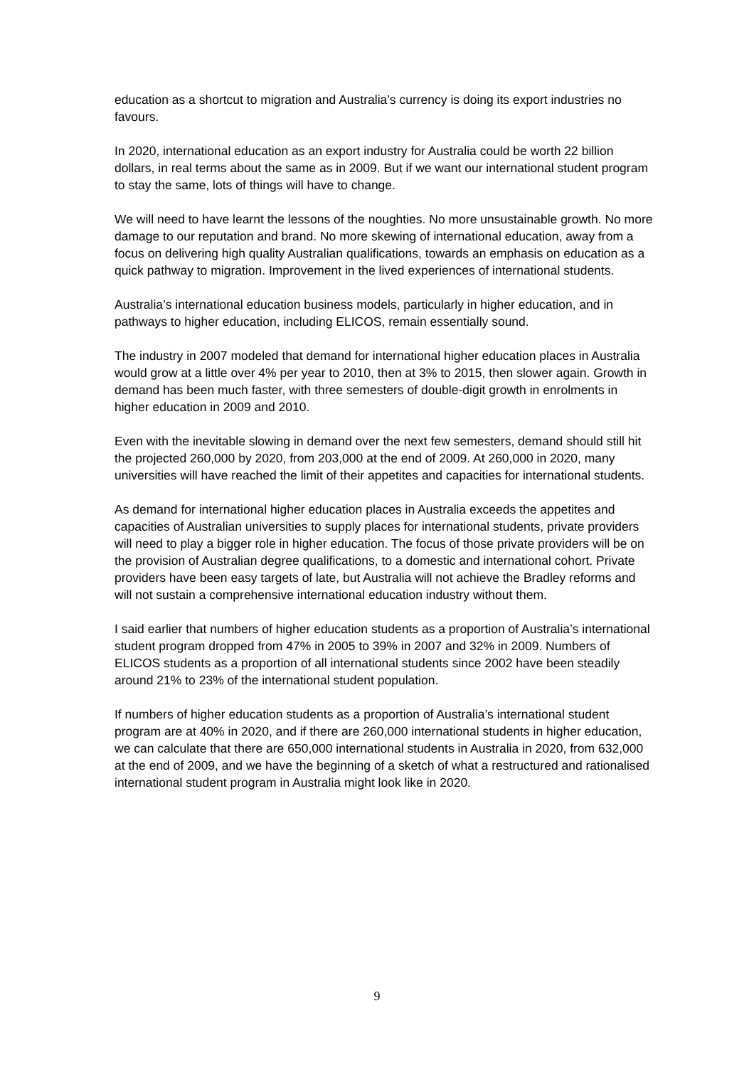education as a shortcut to migration and Australia’s currency is doing its export industries no favours.
In 2020, international education as an export industry for Australia could be worth 22 billion dollars, in real terms about the same as in 2009. But if we want our international student program to stay the same, lots of things will have to change.
We will need to have learnt the lessons of the noughties. No more unsustainable growth. No more damage to our reputation and brand. No more skewing of international education, away from a focus on delivering high quality Australian qualifications, towards an emphasis on education as a quick pathway to migration. Improvement in the lived experiences of international students.
Australia’s international education business models, particularly in higher education, and in pathways to higher education, including ELICOS, remain essentially sound.
The industry in 2007 modeled that demand for international higher education places in Australia would grow at a little over 4% per year to 2010, then at 3% to 2015, then slower again. Growth in demand has been much faster, with three semesters of double-digit growth in enrolments in higher education in 2009 and 2010.
Even with the inevitable slowing in demand over the next few semesters, demand should still hit the projected 260,000 by 2020, from 203,000 at the end of 2009. At 260,000 in 2020, many universities will have reached the limit of their appetites and capacities for international students.
As demand for international higher education places in Australia exceeds the appetites and capacities of Australian universities to supply places for international students, private providers will need to play a bigger role in higher education. The focus of those private providers will be on the provision of Australian degree qualifications, to a domestic and international cohort. Private providers have been easy targets of late, but Australia will not achieve the Bradley reforms and will not sustain a comprehensive international education industry without them.
I said earlier that numbers of higher education students as a proportion of Australia’s international student program dropped from 47% in 2005 to 39% in 2007 and 32% in 2009. Numbers of ELICOS students as a proportion of all international students since 2002 have been steadily around 21% to 23% of the international student population.
If numbers of higher education students as a proportion of Australia’s international student program are at 40% in 2020, and if there are 260,000 international students in higher education, we can calculate that there are 650,000 international students in Australia in 2020, from 632,000 at the end of 2009, and we have the beginning of a sketch of what a restructured and rationalised international student program in Australia might look like in 2020.
9